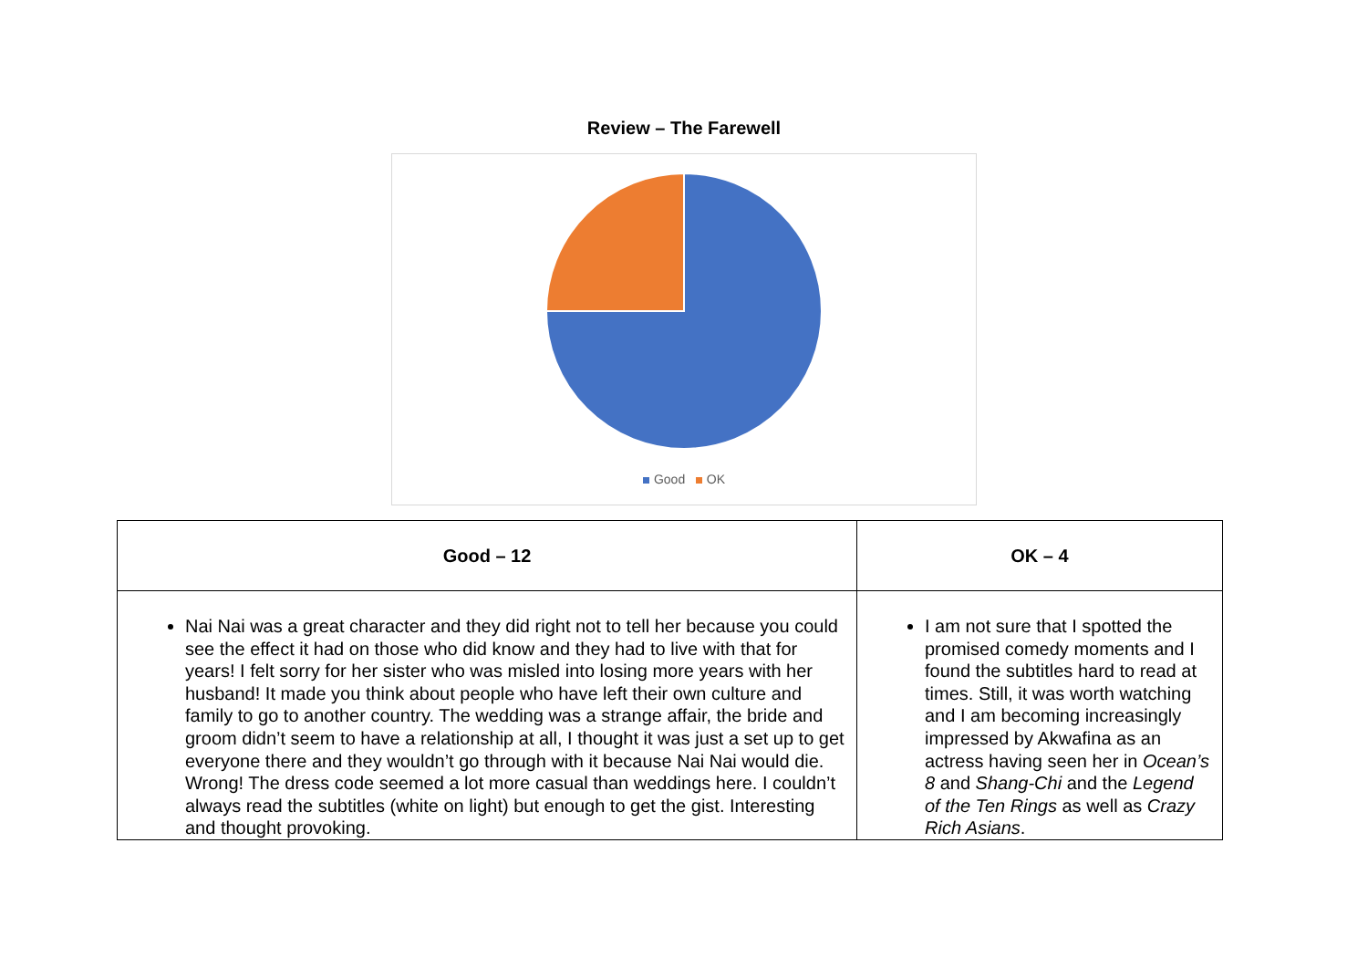Review – The Farewell
Good OK
| Good – 12 | OK – 4 |
| --- | --- |
| Nai Nai was a great character and they did right not to tell her because you could see the effect it had on those who did know and they had to live with that for years! I felt sorry for her sister who was misled into losing more years with her husband! It made you think about people who have left their own culture and family to go to another country. The wedding was a strange affair, the bride and groom didn’t seem to have a relationship at all, I thought it was just a set up to get everyone there and they wouldn’t go through with it because Nai Nai would die. Wrong! The dress code seemed a lot more casual than weddings here. I couldn’t always read the subtitles (white on light) but enough to get the gist. Interesting and thought provoking. | I am not sure that I spotted the promised comedy moments and I found the subtitles hard to read at times. Still, it was worth watching and I am becoming increasingly impressed by Akwafina as an actress having seen her in Ocean’s 8 and Shang-Chi and the Legend of the Ten Rings as well as Crazy Rich Asians . |